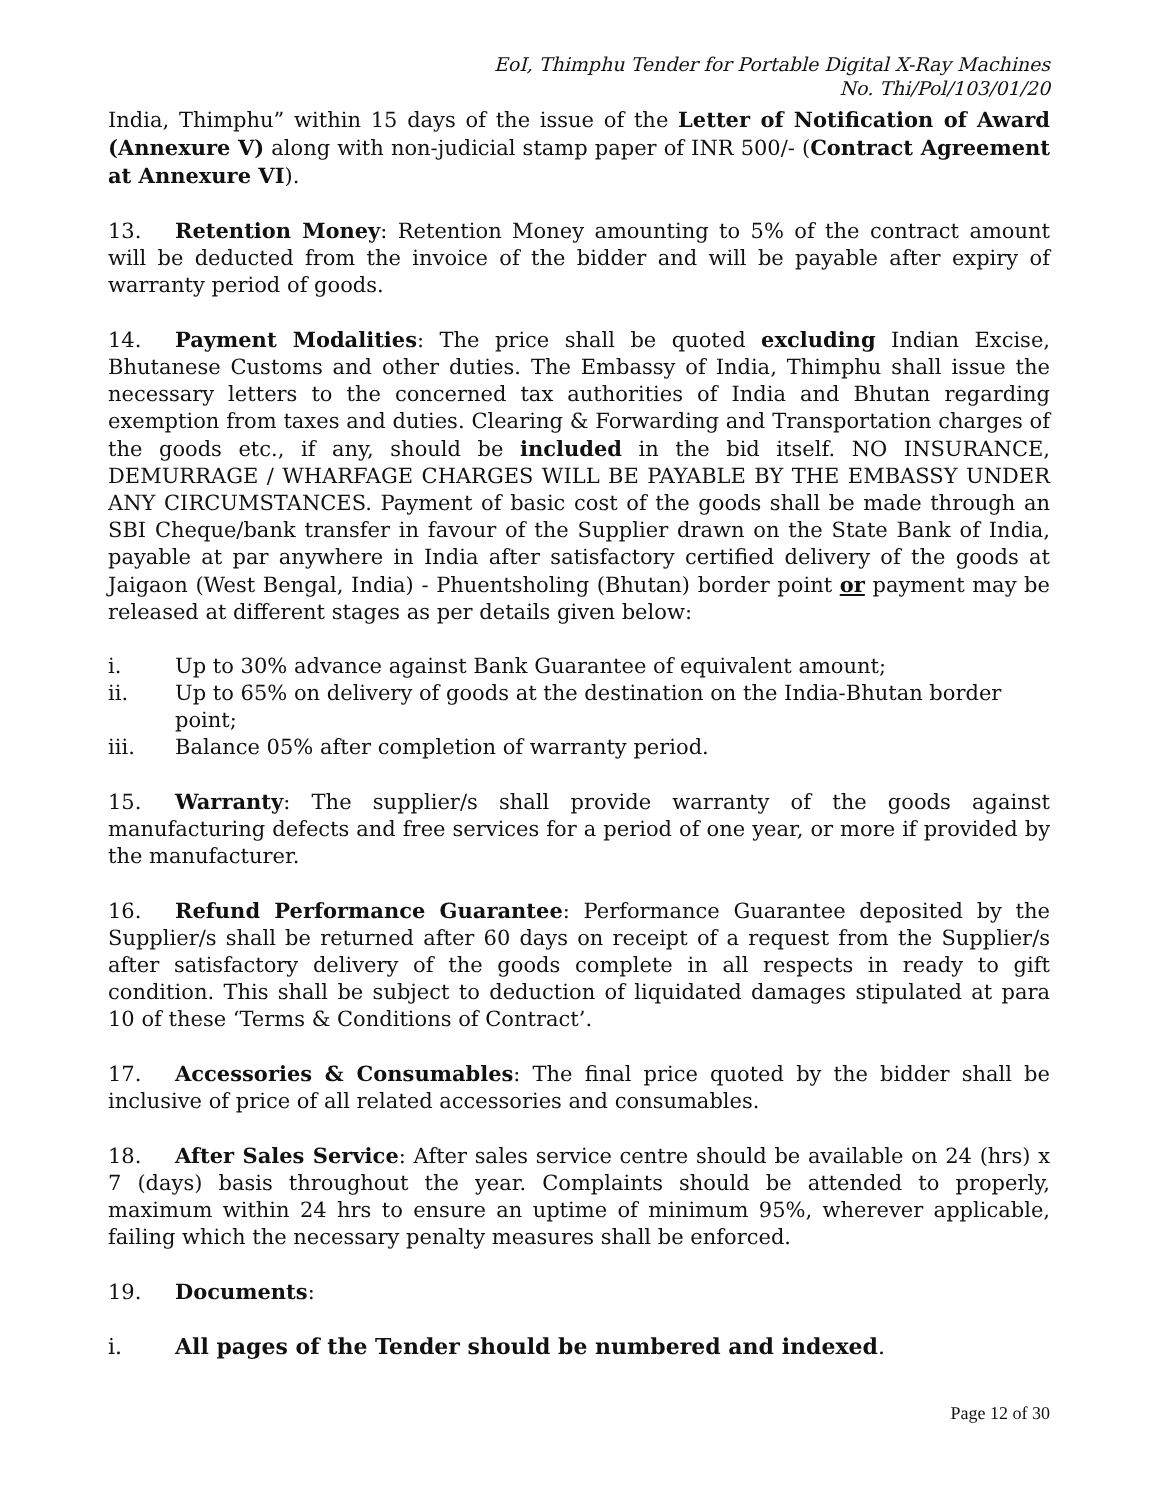EoI, Thimphu Tender for Portable Digital X-Ray Machines
No. Thi/Pol/103/01/20
India, Thimphu” within 15 days of the issue of the Letter of Notification of Award (Annexure V) along with non-judicial stamp paper of INR 500/- (Contract Agreement at Annexure VI).
13. Retention Money: Retention Money amounting to 5% of the contract amount will be deducted from the invoice of the bidder and will be payable after expiry of warranty period of goods.
14. Payment Modalities: The price shall be quoted excluding Indian Excise, Bhutanese Customs and other duties. The Embassy of India, Thimphu shall issue the necessary letters to the concerned tax authorities of India and Bhutan regarding exemption from taxes and duties. Clearing & Forwarding and Transportation charges of the goods etc., if any, should be included in the bid itself. NO INSURANCE, DEMURRAGE / WHARFAGE CHARGES WILL BE PAYABLE BY THE EMBASSY UNDER ANY CIRCUMSTANCES. Payment of basic cost of the goods shall be made through an SBI Cheque/bank transfer in favour of the Supplier drawn on the State Bank of India, payable at par anywhere in India after satisfactory certified delivery of the goods at Jaigaon (West Bengal, India) - Phuentsholing (Bhutan) border point or payment may be released at different stages as per details given below:
i. Up to 30% advance against Bank Guarantee of equivalent amount;
ii. Up to 65% on delivery of goods at the destination on the India-Bhutan border point;
iii. Balance 05% after completion of warranty period.
15. Warranty: The supplier/s shall provide warranty of the goods against manufacturing defects and free services for a period of one year, or more if provided by the manufacturer.
16. Refund Performance Guarantee: Performance Guarantee deposited by the Supplier/s shall be returned after 60 days on receipt of a request from the Supplier/s after satisfactory delivery of the goods complete in all respects in ready to gift condition. This shall be subject to deduction of liquidated damages stipulated at para 10 of these ‘Terms & Conditions of Contract’.
17. Accessories & Consumables: The final price quoted by the bidder shall be inclusive of price of all related accessories and consumables.
18. After Sales Service: After sales service centre should be available on 24 (hrs) x 7 (days) basis throughout the year. Complaints should be attended to properly, maximum within 24 hrs to ensure an uptime of minimum 95%, wherever applicable, failing which the necessary penalty measures shall be enforced.
19. Documents:
i. All pages of the Tender should be numbered and indexed.
Page 12 of 30